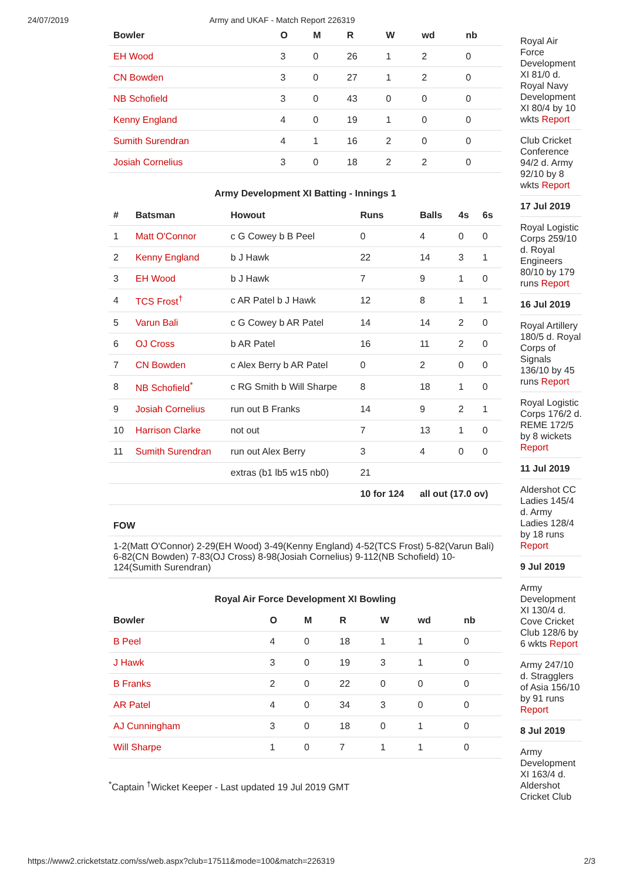24/07/2019 Army and UKAF - Match Report 226319
| Bowler | O | M | R | W | wd | nb |
| --- | --- | --- | --- | --- | --- | --- |
| EH Wood | 3 | 0 | 26 | 1 | 2 | 0 |
| CN Bowden | 3 | 0 | 27 | 1 | 2 | 0 |
| NB Schofield | 3 | 0 | 43 | 0 | 0 | 0 |
| Kenny England | 4 | 0 | 19 | 1 | 0 | 0 |
| Sumith Surendran | 4 | 1 | 16 | 2 | 0 | 0 |
| Josiah Cornelius | 3 | 0 | 18 | 2 | 2 | 0 |
Army Development XI Batting - Innings 1
| # | Batsman | Howout | Runs | Balls | 4s | 6s |
| --- | --- | --- | --- | --- | --- | --- |
| 1 | Matt O'Connor | c G Cowey b B Peel | 0 | 4 | 0 | 0 |
| 2 | Kenny England | b J Hawk | 22 | 14 | 3 | 1 |
| 3 | EH Wood | b J Hawk | 7 | 9 | 1 | 0 |
| 4 | TCS Frost<sup>†</sup> | c AR Patel b J Hawk | 12 | 8 | 1 | 1 |
| 5 | Varun Bali | c G Cowey b AR Patel | 14 | 14 | 2 | 0 |
| 6 | OJ Cross | b AR Patel | 16 | 11 | 2 | 0 |
| 7 | CN Bowden | c Alex Berry b AR Patel | 0 | 2 | 0 | 0 |
| 8 | NB Schofield<sup>*</sup> | c RG Smith b Will Sharpe | 8 | 18 | 1 | 0 |
| 9 | Josiah Cornelius | run out B Franks | 14 | 9 | 2 | 1 |
| 10 | Harrison Clarke | not out | 7 | 13 | 1 | 0 |
| 11 | Sumith Surendran | run out Alex Berry | 3 | 4 | 0 | 0 |
| | | extras (b1 lb5 w15 nb0) | 21 | | | |
| | | | 10 for 124 | all out (17.0 ov) | | |
FOW
1-2(Matt O'Connor) 2-29(EH Wood) 3-49(Kenny England) 4-52(TCS Frost) 5-82(Varun Bali) 6-82(CN Bowden) 7-83(OJ Cross) 8-98(Josiah Cornelius) 9-112(NB Schofield) 10-124(Sumith Surendran)
Royal Air Force Development XI Bowling
| Bowler | O | M | R | W | wd | nb |
| --- | --- | --- | --- | --- | --- | --- |
| B Peel | 4 | 0 | 18 | 1 | 1 | 0 |
| J Hawk | 3 | 0 | 19 | 3 | 1 | 0 |
| B Franks | 2 | 0 | 22 | 0 | 0 | 0 |
| AR Patel | 4 | 0 | 34 | 3 | 0 | 0 |
| AJ Cunningham | 3 | 0 | 18 | 0 | 1 | 0 |
| Will Sharpe | 1 | 0 | 7 | 1 | 1 | 0 |
<sup>*</sup> Captain <sup>†</sup>Wicket Keeper - Last updated 19 Jul 2019 GMT
Royal Air Force Development XI 81/0 d. Royal Navy Development XI 80/4 by 10 wkts Report
Club Cricket Conference 94/2 d. Army 92/10 by 8 wkts Report
17 Jul 2019
Royal Logistic Corps 259/10 d. Royal Engineers 80/10 by 179 runs Report
16 Jul 2019
Royal Artillery 180/5 d. Royal Corps of Signals 136/10 by 45 runs Report
Royal Logistic Corps 176/2 d. REME 172/5 by 8 wickets Report
11 Jul 2019
Aldershot CC Ladies 145/4 d. Army Ladies 128/4 by 18 runs Report
9 Jul 2019
Army Development XI 130/4 d. Cove Cricket Club 128/6 by 6 wkts Report
Army 247/10 d. Stragglers of Asia 156/10 by 91 runs Report
8 Jul 2019
Army Development XI 163/4 d. Aldershot Cricket Club
https://www2.cricketstatz.com/ss/web.aspx?club=17511&mode=100&match=226319 2/3